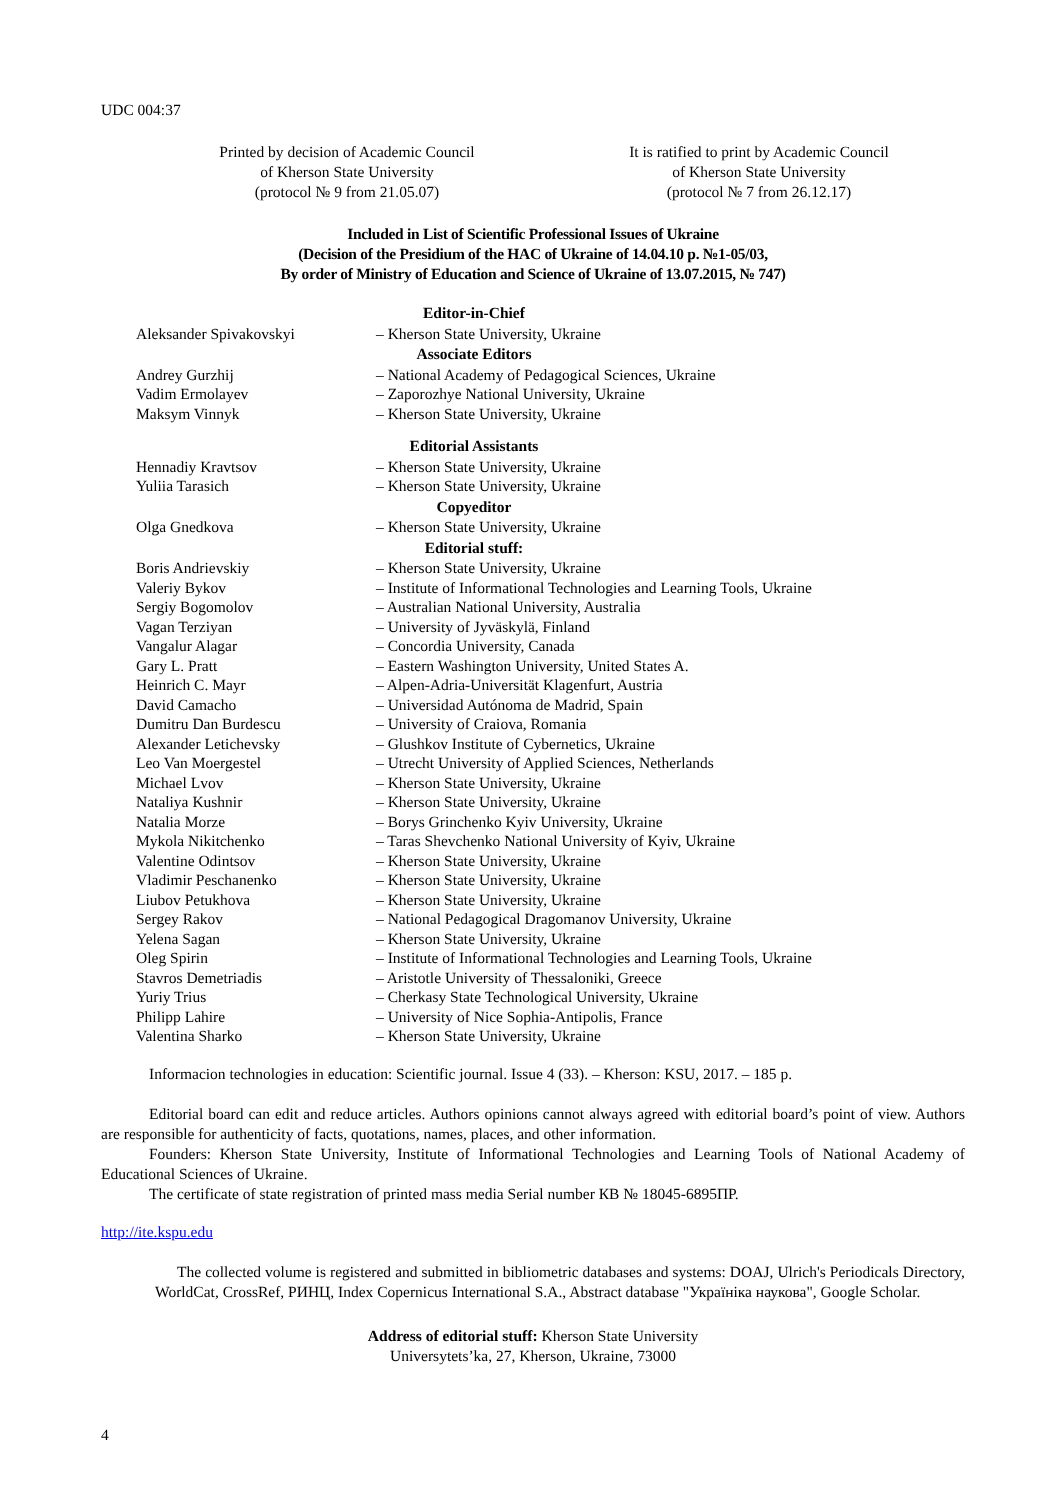UDC 004:37
Printed by decision of Academic Council
of Kherson State University
(protocol № 9 from 21.05.07)
It is ratified to print by Academic Council
of Kherson State University
(protocol № 7 from 26.12.17)
Included in List of Scientific Professional Issues of Ukraine
(Decision of the Presidium of the HAC of Ukraine of 14.04.10 p. №1-05/03,
By order of Ministry of Education and Science of Ukraine of 13.07.2015, № 747)
| Editor-in-Chief | |
| --- | --- |
| Aleksander Spivakovskyi | – Kherson State University, Ukraine |
| Associate Editors | |
| Andrey Gurzhij | – National Academy of Pedagogical Sciences, Ukraine |
| Vadim Ermolayev | – Zaporozhye National University, Ukraine |
| Maksym Vinnyk | – Kherson State University, Ukraine |
| Editorial Assistants | |
| Hennadiy Kravtsov | – Kherson State University, Ukraine |
| Yuliia Tarasich | – Kherson State University, Ukraine |
| Copyeditor | |
| Olga Gnedkova | – Kherson State University, Ukraine |
| Editorial stuff: | |
| Boris Andrievskiy | – Kherson State University, Ukraine |
| Valeriy Bykov | – Institute of Informational Technologies and Learning Tools, Ukraine |
| Sergiy Bogomolov | – Australian National University, Australia |
| Vagan Terziyan | – University of Jyväskylä, Finland |
| Vangalur Alagar | – Concordia University, Canada |
| Gary L. Pratt | – Eastern Washington University, United States A. |
| Heinrich C. Mayr | – Alpen-Adria-Universität Klagenfurt, Austria |
| David Camacho | – Universidad Autónoma de Madrid, Spain |
| Dumitru Dan Burdescu | – University of Craiova, Romania |
| Alexander Letichevsky | – Glushkov Institute of Cybernetics, Ukraine |
| Leo Van Moergestel | – Utrecht University of Applied Sciences, Netherlands |
| Michael Lvov | – Kherson State University, Ukraine |
| Nataliya Kushnir | – Kherson State University, Ukraine |
| Natalia Morze | – Borys Grinchenko Kyiv University, Ukraine |
| Mykola Nikitchenko | – Taras Shevchenko National University of Kyiv, Ukraine |
| Valentine Odintsov | – Kherson State University, Ukraine |
| Vladimir Peschanenko | – Kherson State University, Ukraine |
| Liubov Petukhova | – Kherson State University, Ukraine |
| Sergey Rakov | – National Pedagogical Dragomanov University, Ukraine |
| Yelena Sagan | – Kherson State University, Ukraine |
| Oleg Spirin | – Institute of Informational Technologies and Learning Tools, Ukraine |
| Stavros Demetriadis | – Aristotle University of Thessaloniki, Greece |
| Yuriy Trius | – Cherkasy State Technological University, Ukraine |
| Philipp Lahire | – University of Nice Sophia-Antipolis, France |
| Valentina Sharko | – Kherson State University, Ukraine |
Informacion technologies in education: Scientific journal. Issue 4 (33). – Kherson: KSU, 2017. – 185 p.
Editorial board can edit and reduce articles. Authors opinions cannot always agreed with editorial board’s point of view. Authors are responsible for authenticity of facts, quotations, names, places, and other information.
Founders: Kherson State University, Institute of Informational Technologies and Learning Tools of National Academy of Educational Sciences of Ukraine.
The certificate of state registration of printed mass media Serial number КВ № 18045-6895ПР.
http://ite.kspu.edu
The collected volume is registered and submitted in bibliometric databases and systems: DOAJ, Ulrich's Periodicals Directory, WorldCat, CrossRef, РИНЦ, Index Copernicus International S.A., Abstract database "Україніка наукова", Google Scholar.
Address of editorial stuff: Kherson State University
Universytets’ka, 27, Kherson, Ukraine, 73000
4